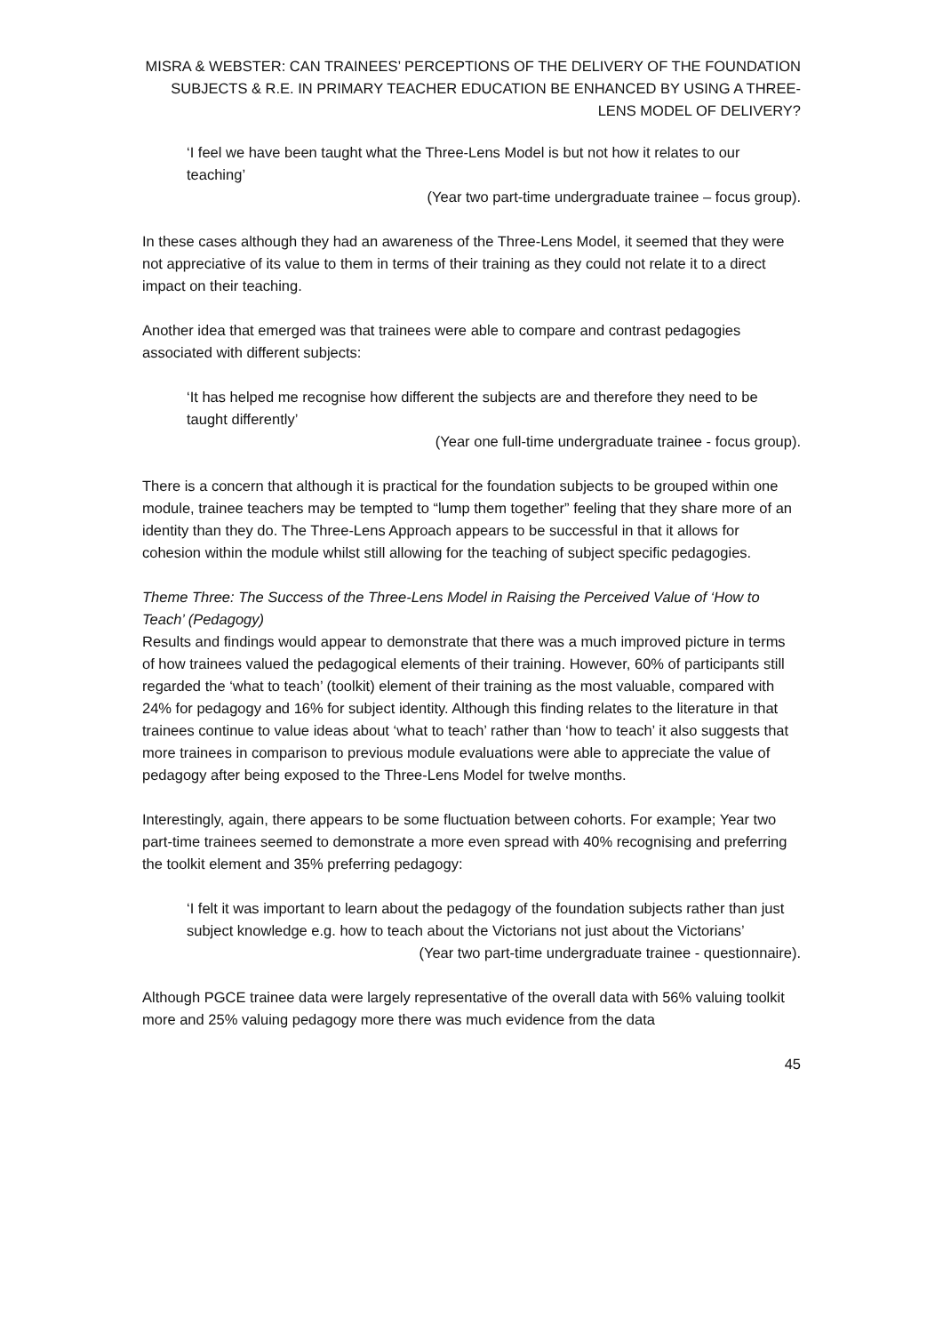MISRA & WEBSTER: CAN TRAINEES’ PERCEPTIONS OF THE DELIVERY OF THE FOUNDATION SUBJECTS & R.E. IN PRIMARY TEACHER EDUCATION BE ENHANCED BY USING A THREE-LENS MODEL OF DELIVERY?
‘I feel we have been taught what the Three-Lens Model is but not how it relates to our teaching’
(Year two part-time undergraduate trainee – focus group).
In these cases although they had an awareness of the Three-Lens Model, it seemed that they were not appreciative of its value to them in terms of their training as they could not relate it to a direct impact on their teaching.
Another idea that emerged was that trainees were able to compare and contrast pedagogies associated with different subjects:
‘It has helped me recognise how different the subjects are and therefore they need to be taught differently’
(Year one full-time undergraduate trainee - focus group).
There is a concern that although it is practical for the foundation subjects to be grouped within one module, trainee teachers may be tempted to “lump them together” feeling that they share more of an identity than they do. The Three-Lens Approach appears to be successful in that it allows for cohesion within the module whilst still allowing for the teaching of subject specific pedagogies.
Theme Three: The Success of the Three-Lens Model in Raising the Perceived Value of ‘How to Teach’ (Pedagogy)
Results and findings would appear to demonstrate that there was a much improved picture in terms of how trainees valued the pedagogical elements of their training. However, 60% of participants still regarded the ‘what to teach’ (toolkit) element of their training as the most valuable, compared with 24% for pedagogy and 16% for subject identity. Although this finding relates to the literature in that trainees continue to value ideas about ‘what to teach’ rather than ‘how to teach’ it also suggests that more trainees in comparison to previous module evaluations were able to appreciate the value of pedagogy after being exposed to the Three-Lens Model for twelve months.
Interestingly, again, there appears to be some fluctuation between cohorts. For example; Year two part-time trainees seemed to demonstrate a more even spread with 40% recognising and preferring the toolkit element and 35% preferring pedagogy:
‘I felt it was important to learn about the pedagogy of the foundation subjects rather than just subject knowledge e.g. how to teach about the Victorians not just about the Victorians’
(Year two part-time undergraduate trainee - questionnaire).
Although PGCE trainee data were largely representative of the overall data with 56% valuing toolkit more and 25% valuing pedagogy more there was much evidence from the data
45